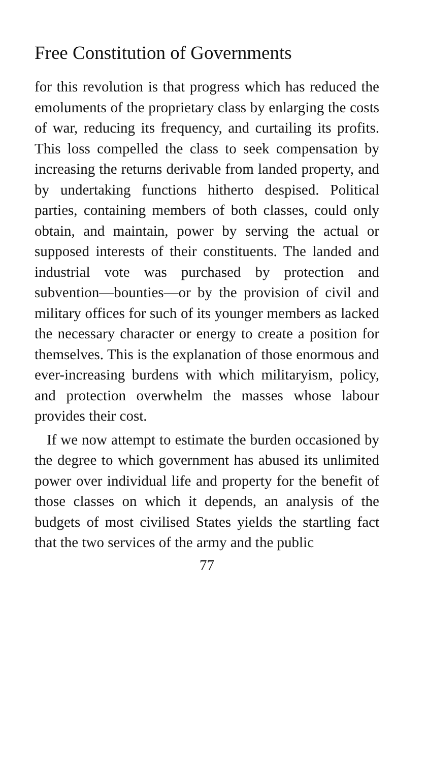Free Constitution of Governments
for this revolution is that progress which has reduced the emoluments of the proprietary class by enlarging the costs of war, reducing its frequency, and curtailing its profits. This loss compelled the class to seek compensation by increasing the returns derivable from landed property, and by undertaking functions hitherto despised. Political parties, containing members of both classes, could only obtain, and maintain, power by serving the actual or supposed interests of their constituents. The landed and industrial vote was purchased by protection and subvention—bounties—or by the provision of civil and military offices for such of its younger members as lacked the necessary character or energy to create a position for themselves. This is the explanation of those enormous and ever-increasing burdens with which militaryism, policy, and protection overwhelm the masses whose labour provides their cost.
If we now attempt to estimate the burden occasioned by the degree to which government has abused its unlimited power over individual life and property for the benefit of those classes on which it depends, an analysis of the budgets of most civilised States yields the startling fact that the two services of the army and the public
77